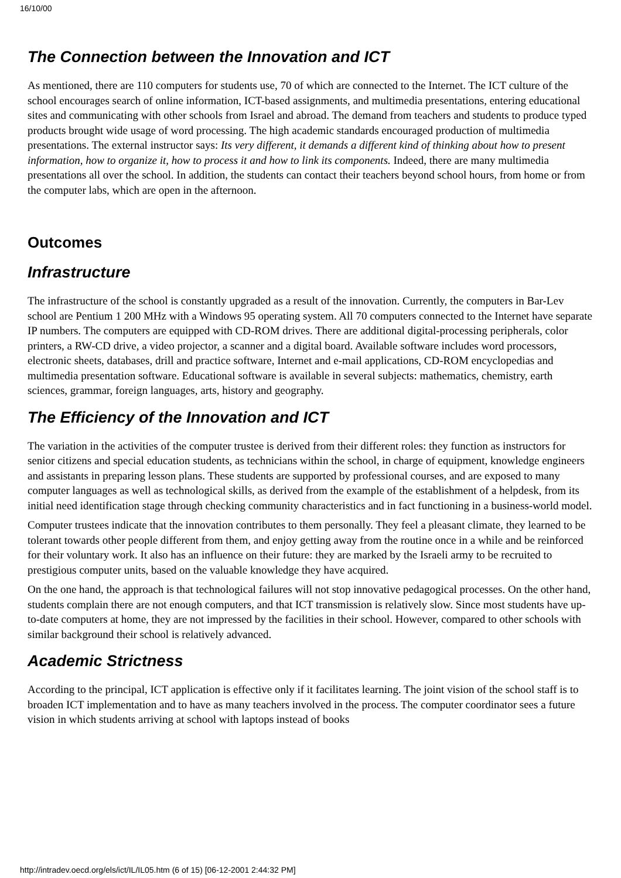16/10/00
The Connection between the Innovation and ICT
As mentioned, there are 110 computers for students use, 70 of which are connected to the Internet. The ICT culture of the school encourages search of online information, ICT-based assignments, and multimedia presentations, entering educational sites and communicating with other schools from Israel and abroad. The demand from teachers and students to produce typed products brought wide usage of word processing. The high academic standards encouraged production of multimedia presentations. The external instructor says: Its very different, it demands a different kind of thinking about how to present information, how to organize it, how to process it and how to link its components. Indeed, there are many multimedia presentations all over the school. In addition, the students can contact their teachers beyond school hours, from home or from the computer labs, which are open in the afternoon.
Outcomes
Infrastructure
The infrastructure of the school is constantly upgraded as a result of the innovation. Currently, the computers in Bar-Lev school are Pentium 1 200 MHz with a Windows 95 operating system. All 70 computers connected to the Internet have separate IP numbers. The computers are equipped with CD-ROM drives. There are additional digital-processing peripherals, color printers, a RW-CD drive, a video projector, a scanner and a digital board. Available software includes word processors, electronic sheets, databases, drill and practice software, Internet and e-mail applications, CD-ROM encyclopedias and multimedia presentation software. Educational software is available in several subjects: mathematics, chemistry, earth sciences, grammar, foreign languages, arts, history and geography.
The Efficiency of the Innovation and ICT
The variation in the activities of the computer trustee is derived from their different roles: they function as instructors for senior citizens and special education students, as technicians within the school, in charge of equipment, knowledge engineers and assistants in preparing lesson plans. These students are supported by professional courses, and are exposed to many computer languages as well as technological skills, as derived from the example of the establishment of a helpdesk, from its initial need identification stage through checking community characteristics and in fact functioning in a business-world model.
Computer trustees indicate that the innovation contributes to them personally. They feel a pleasant climate, they learned to be tolerant towards other people different from them, and enjoy getting away from the routine once in a while and be reinforced for their voluntary work. It also has an influence on their future: they are marked by the Israeli army to be recruited to prestigious computer units, based on the valuable knowledge they have acquired.
On the one hand, the approach is that technological failures will not stop innovative pedagogical processes. On the other hand, students complain there are not enough computers, and that ICT transmission is relatively slow. Since most students have up-to-date computers at home, they are not impressed by the facilities in their school. However, compared to other schools with similar background their school is relatively advanced.
Academic Strictness
According to the principal, ICT application is effective only if it facilitates learning. The joint vision of the school staff is to broaden ICT implementation and to have as many teachers involved in the process. The computer coordinator sees a future vision in which students arriving at school with laptops instead of books
http://intradev.oecd.org/els/ict/IL/IL05.htm (6 of 15) [06-12-2001 2:44:32 PM]